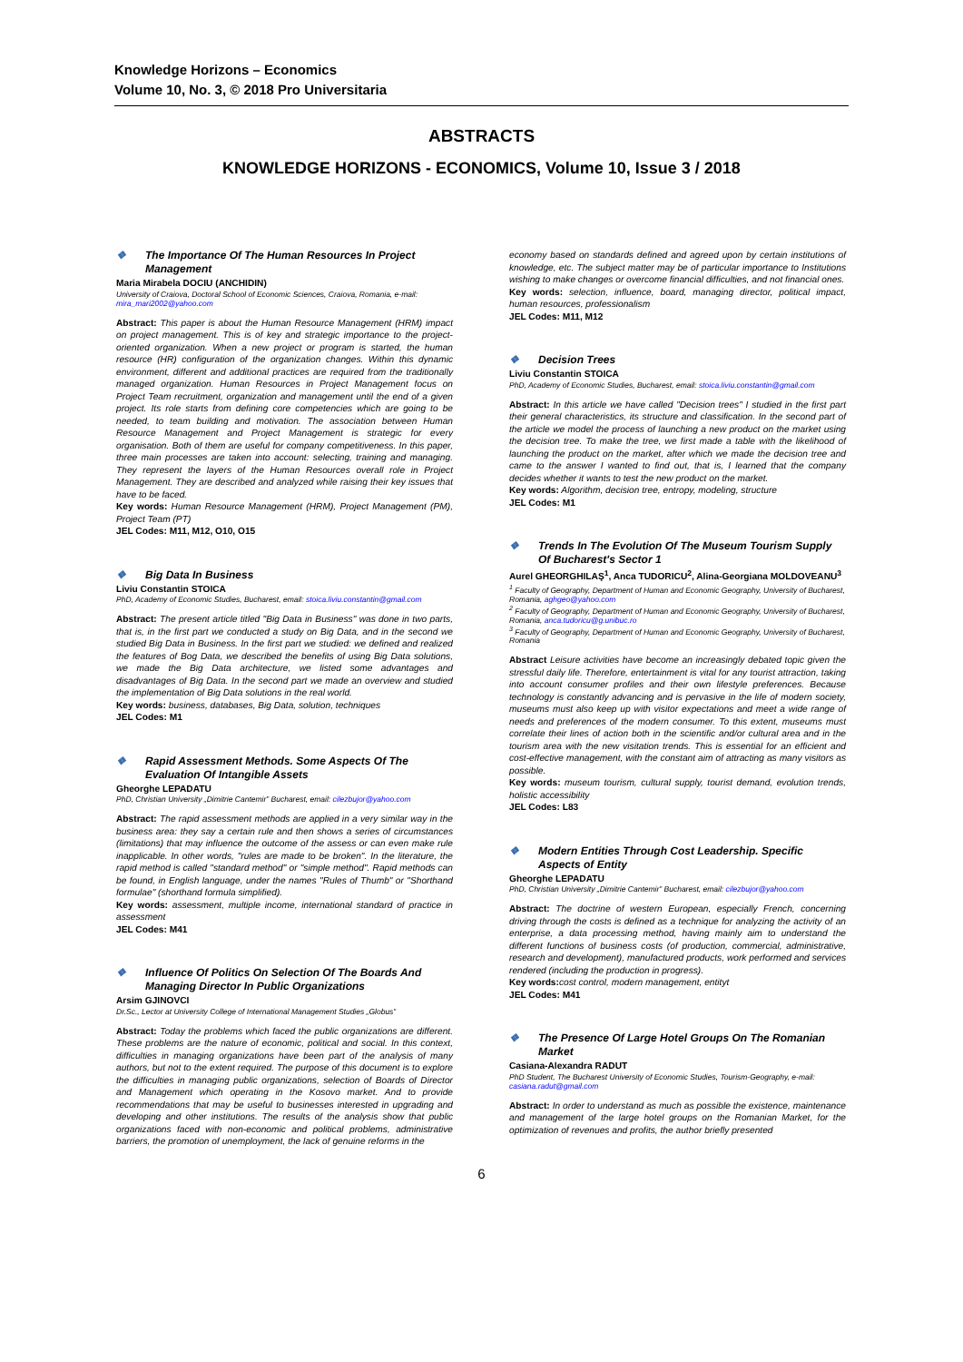Knowledge Horizons – Economics
Volume 10, No. 3, © 2018 Pro Universitaria
ABSTRACTS
KNOWLEDGE HORIZONS - ECONOMICS, Volume 10, Issue 3 / 2018
❖ The Importance Of The Human Resources In Project Management
Maria Mirabela DOCIU (ANCHIDIN)
University of Craiova, Doctoral School of Economic Sciences, Craiova, Romania, e-mail: mira_mari2002@yahoo.com
Abstract: This paper is about the Human Resource Management (HRM) impact on project management. This is of key and strategic importance to the project-oriented organization. When a new project or program is started, the human resource (HR) configuration of the organization changes. Within this dynamic environment, different and additional practices are required from the traditionally managed organization. Human Resources in Project Management focus on Project Team recruitment, organization and management until the end of a given project. Its role starts from defining core competencies which are going to be needed, to team building and motivation. The association between Human Resource Management and Project Management is strategic for every organisation. Both of them are useful for company competitiveness. In this paper, three main processes are taken into account: selecting, training and managing. They represent the layers of the Human Resources overall role in Project Management. They are described and analyzed while raising their key issues that have to be faced.
Key words: Human Resource Management (HRM), Project Management (PM), Project Team (PT)
JEL Codes: M11, M12, O10, O15
❖ Big Data In Business
Liviu Constantin STOICA
PhD, Academy of Economic Studies, Bucharest, email: stoica.liviu.constantin@gmail.com
Abstract: The present article titled "Big Data in Business" was done in two parts, that is, in the first part we conducted a study on Big Data, and in the second we studied Big Data in Business. In the first part we studied: we defined and realized the features of Bog Data, we described the benefits of using Big Data solutions, we made the Big Data architecture, we listed some advantages and disadvantages of Big Data. In the second part we made an overview and studied the implementation of Big Data solutions in the real world.
Key words: business, databases, Big Data, solution, techniques
JEL Codes: M1
❖ Rapid Assessment Methods. Some Aspects Of The Evaluation Of Intangible Assets
Gheorghe LEPADATU
PhD, Christian University „Dimitrie Cantemir” Bucharest, email: cilezbujor@yahoo.com
Abstract: The rapid assessment methods are applied in a very similar way in the business area: they say a certain rule and then shows a series of circumstances (limitations) that may influence the outcome of the assess or can even make rule inapplicable. In other words, "rules are made to be broken". In the literature, the rapid method is called "standard method" or "simple method". Rapid methods can be found, in English language, under the names "Rules of Thumb" or "Shorthand formulae" (shorthand formula simplified).
Key words: assessment, multiple income, international standard of practice in assessment
JEL Codes: M41
❖ Influence Of Politics On Selection Of The Boards And Managing Director In Public Organizations
Arsim GJINOVCI
Dr.Sc., Lector at University College of International Management Studies „Globus”
Abstract: Today the problems which faced the public organizations are different. These problems are the nature of economic, political and social. In this context, difficulties in managing organizations have been part of the analysis of many authors, but not to the extent required. The purpose of this document is to explore the difficulties in managing public organizations, selection of Boards of Director and Management which operating in the Kosovo market. And to provide recommendations that may be useful to businesses interested in upgrading and developing and other institutions. The results of the analysis show that public organizations faced with non-economic and political problems, administrative barriers, the promotion of unemployment, the lack of genuine reforms in the
economy based on standards defined and agreed upon by certain institutions of knowledge, etc. The subject matter may be of particular importance to Institutions wishing to make changes or overcome financial difficulties, and not financial ones.
Key words: selection, influence, board, managing director, political impact, human resources, professionalism
JEL Codes: M11, M12
❖ Decision Trees
Liviu Constantin STOICA
PhD, Academy of Economic Studies, Bucharest, email: stoica.liviu.constantin@gmail.com
Abstract: In this article we have called "Decision trees" I studied in the first part their general characteristics, its structure and classification. In the second part of the article we model the process of launching a new product on the market using the decision tree. To make the tree, we first made a table with the likelihood of launching the product on the market, after which we made the decision tree and came to the answer I wanted to find out, that is, I learned that the company decides whether it wants to test the new product on the market.
Key words: Algorithm, decision tree, entropy, modeling, structure
JEL Codes: M1
❖ Trends In The Evolution Of The Museum Tourism Supply Of Bucharest's Sector 1
Aurel GHEORGHILAŞ<sup>1</sup>, Anca TUDORICU<sup>2</sup>, Alina-Georgiana MOLDOVEANU<sup>3</sup>
<sup>1</sup> Faculty of Geography, Department of Human and Economic Geography, University of Bucharest, Romania, aghgeo@yahoo.com
<sup>2</sup> Faculty of Geography, Department of Human and Economic Geography, University of Bucharest, Romania, anca.tudoricu@g.unibuc.ro
<sup>3</sup> Faculty of Geography, Department of Human and Economic Geography, University of Bucharest, Romania
Abstract Leisure activities have become an increasingly debated topic given the stressful daily life. Therefore, entertainment is vital for any tourist attraction, taking into account consumer profiles and their own lifestyle preferences. Because technology is constantly advancing and is pervasive in the life of modern society, museums must also keep up with visitor expectations and meet a wide range of needs and preferences of the modern consumer. To this extent, museums must correlate their lines of action both in the scientific and/or cultural area and in the tourism area with the new visitation trends. This is essential for an efficient and cost-effective management, with the constant aim of attracting as many visitors as possible.
Key words: museum tourism, cultural supply, tourist demand, evolution trends, holistic accessibility
JEL Codes: L83
❖ Modern Entities Through Cost Leadership. Specific Aspects of Entity
Gheorghe LEPADATU
PhD, Christian University „Dimitrie Cantemir” Bucharest, email: cilezbujor@yahoo.com
Abstract: The doctrine of western European, especially French, concerning driving through the costs is defined as a technique for analyzing the activity of an enterprise, a data processing method, having mainly aim to understand the different functions of business costs (of production, commercial, administrative, research and development), manufactured products, work performed and services rendered (including the production in progress).
Key words: cost control, modern management, entityt
JEL Codes: M41
❖ The Presence Of Large Hotel Groups On The Romanian Market
Casiana-Alexandra RADUT
PhD Student, The Bucharest University of Economic Studies, Tourism-Geography, e-mail: casiana.radut@gmail.com
Abstract: In order to understand as much as possible the existence, maintenance and management of the large hotel groups on the Romanian Market, for the optimization of revenues and profits, the author briefly presented
6